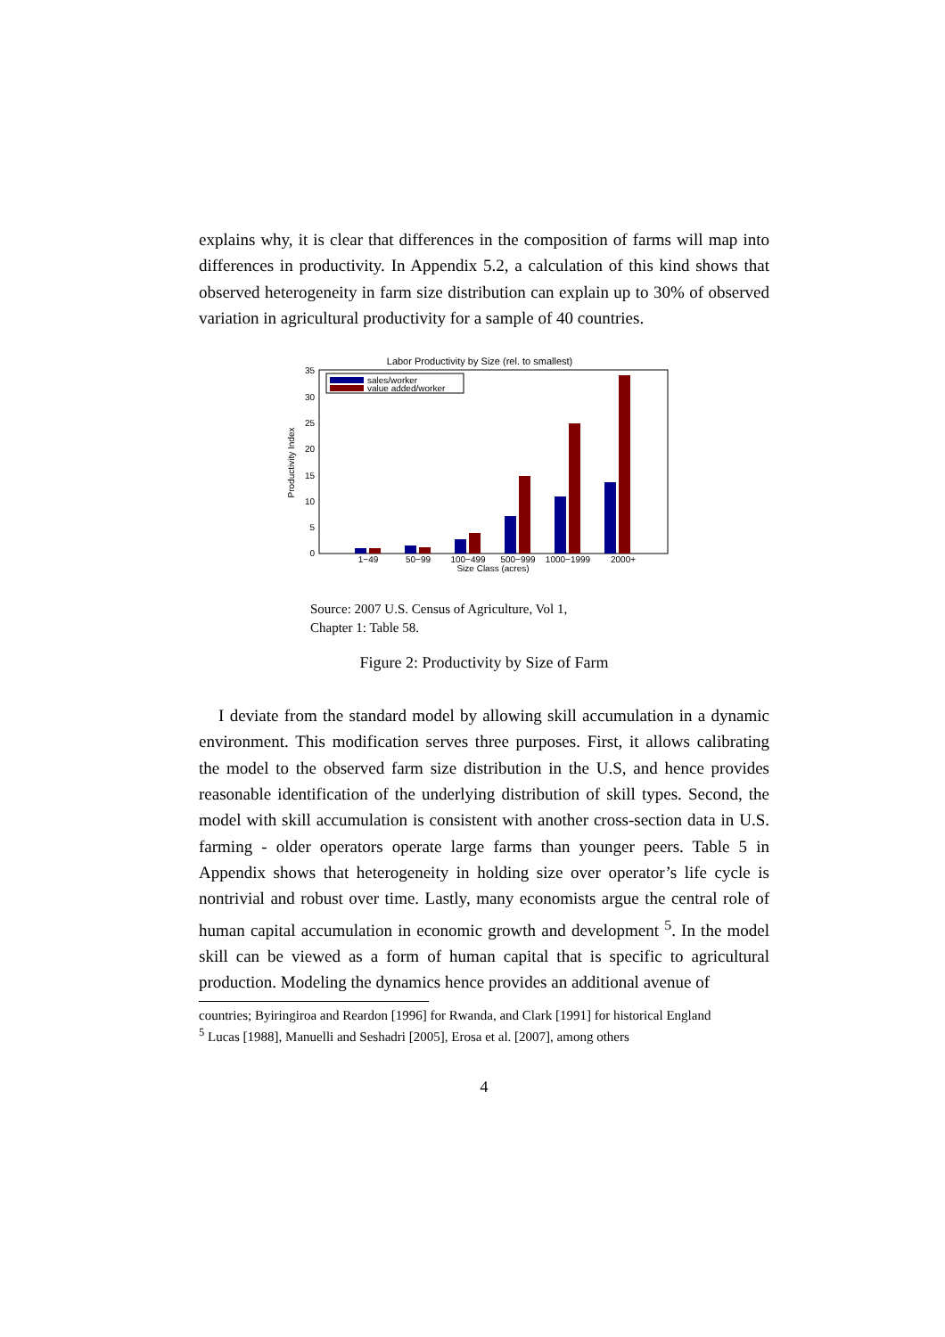explains why, it is clear that differences in the composition of farms will map into differences in productivity. In Appendix 5.2, a calculation of this kind shows that observed heterogeneity in farm size distribution can explain up to 30% of observed variation in agricultural productivity for a sample of 40 countries.
Labor Productivity by Size (rel. to smallest)
0
5
10
15
20
25
30
35
Productivity Index
sales/worker
value added/worker
1−49
50−99
100−499
500−999
1000−1999
2000+
Size Class (acres)
Source: 2007 U.S. Census of Agriculture, Vol 1,
Chapter 1: Table 58.
Figure 2: Productivity by Size of Farm
I deviate from the standard model by allowing skill accumulation in a dynamic environment. This modification serves three purposes. First, it allows calibrating the model to the observed farm size distribution in the U.S, and hence provides reasonable identification of the underlying distribution of skill types. Second, the model with skill accumulation is consistent with another cross-section data in U.S. farming - older operators operate large farms than younger peers. Table 5 in Appendix shows that heterogeneity in holding size over operator’s life cycle is nontrivial and robust over time. Lastly, many economists argue the central role of human capital accumulation in economic growth and development <sup>5</sup>. In the model skill can be viewed as a form of human capital that is specific to agricultural production. Modeling the dynamics hence provides an additional avenue of
countries; Byiringiroa and Reardon [1996] for Rwanda, and Clark [1991] for historical England
<sup>5</sup> Lucas [1988], Manuelli and Seshadri [2005], Erosa et al. [2007], among others
4